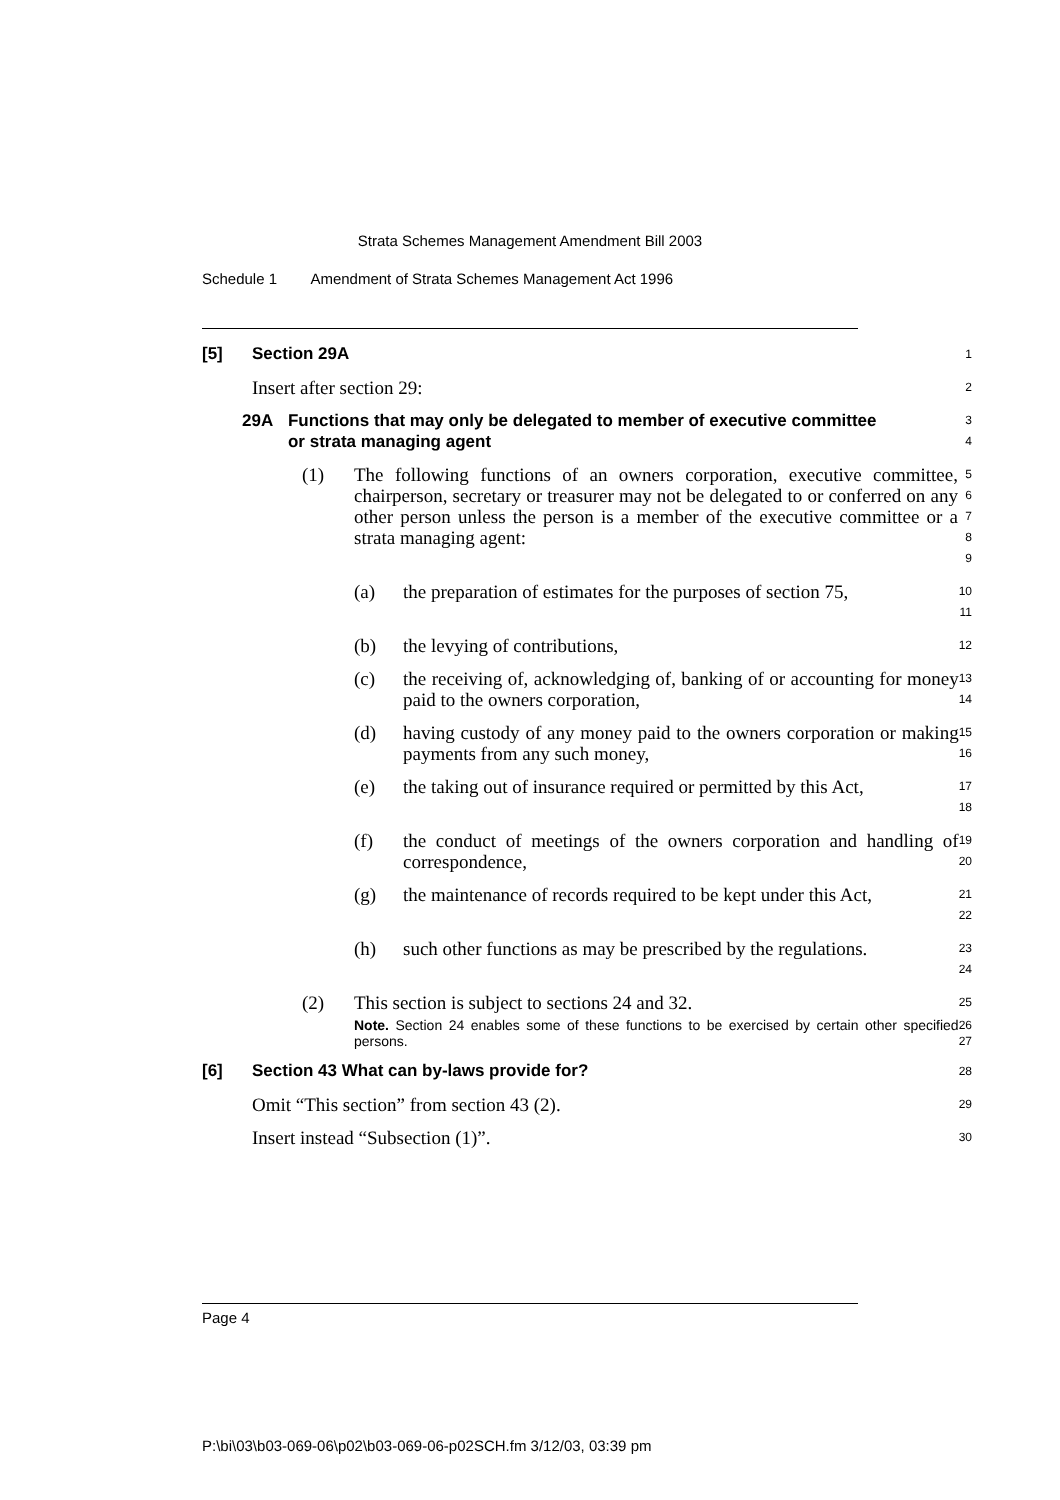Strata Schemes Management Amendment Bill 2003
Schedule 1 Amendment of Strata Schemes Management Act 1996
[5] Section 29A
1
Insert after section 29:
2
29A Functions that may only be delegated to member of executive committee or strata managing agent
3
4
(1) The following functions of an owners corporation, executive committee, chairperson, secretary or treasurer may not be delegated to or conferred on any other person unless the person is a member of the executive committee or a strata managing agent:
5
6
7
8
9
(a) the preparation of estimates for the purposes of section 75,
10
11
(b) the levying of contributions,
12
(c) the receiving of, acknowledging of, banking of or accounting for money paid to the owners corporation,
13
14
(d) having custody of any money paid to the owners corporation or making payments from any such money,
15
16
(e) the taking out of insurance required or permitted by this Act,
17
18
(f) the conduct of meetings of the owners corporation and handling of correspondence,
19
20
(g) the maintenance of records required to be kept under this Act,
21
22
(h) such other functions as may be prescribed by the regulations.
23
24
(2) This section is subject to sections 24 and 32.
25
Note. Section 24 enables some of these functions to be exercised by certain other specified persons.
26
27
[6] Section 43 What can by-laws provide for?
28
Omit “This section” from section 43 (2).
29
Insert instead “Subsection (1)”.
30
Page 4
P:\bi\03\b03-069-06\p02\b03-069-06-p02SCH.fm 3/12/03, 03:39 pm